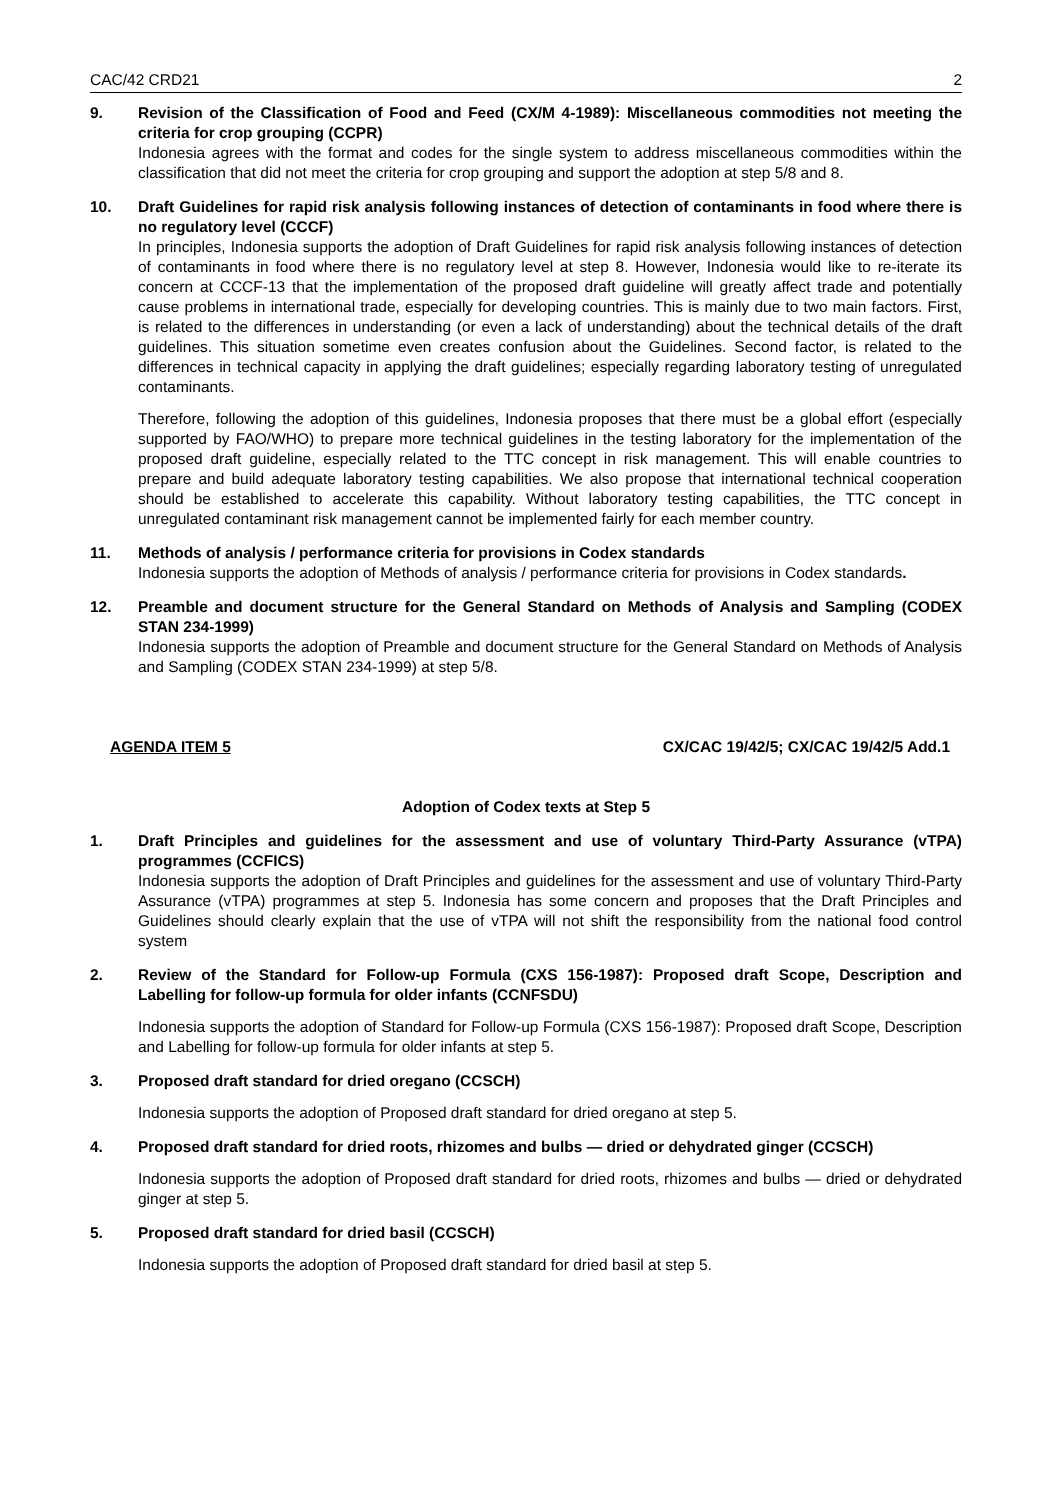CAC/42 CRD21 2
9. Revision of the Classification of Food and Feed (CX/M 4-1989): Miscellaneous commodities not meeting the criteria for crop grouping (CCPR)
Indonesia agrees with the format and codes for the single system to address miscellaneous commodities within the classification that did not meet the criteria for crop grouping and support the adoption at step 5/8 and 8.
10. Draft Guidelines for rapid risk analysis following instances of detection of contaminants in food where there is no regulatory level (CCCF)
In principles, Indonesia supports the adoption of Draft Guidelines for rapid risk analysis following instances of detection of contaminants in food where there is no regulatory level at step 8. However, Indonesia would like to re-iterate its concern at CCCF-13 that the implementation of the proposed draft guideline will greatly affect trade and potentially cause problems in international trade, especially for developing countries. This is mainly due to two main factors. First, is related to the differences in understanding (or even a lack of understanding) about the technical details of the draft guidelines. This situation sometime even creates confusion about the Guidelines. Second factor, is related to the differences in technical capacity in applying the draft guidelines; especially regarding laboratory testing of unregulated contaminants.
Therefore, following the adoption of this guidelines, Indonesia proposes that there must be a global effort (especially supported by FAO/WHO) to prepare more technical guidelines in the testing laboratory for the implementation of the proposed draft guideline, especially related to the TTC concept in risk management. This will enable countries to prepare and build adequate laboratory testing capabilities. We also propose that international technical cooperation should be established to accelerate this capability. Without laboratory testing capabilities, the TTC concept in unregulated contaminant risk management cannot be implemented fairly for each member country.
11. Methods of analysis / performance criteria for provisions in Codex standards
Indonesia supports the adoption of Methods of analysis / performance criteria for provisions in Codex standards.
12. Preamble and document structure for the General Standard on Methods of Analysis and Sampling (CODEX STAN 234-1999)
Indonesia supports the adoption of Preamble and document structure for the General Standard on Methods of Analysis and Sampling (CODEX STAN 234-1999) at step 5/8.
AGENDA ITEM 5 CX/CAC 19/42/5; CX/CAC 19/42/5 Add.1
Adoption of Codex texts at Step 5
1. Draft Principles and guidelines for the assessment and use of voluntary Third-Party Assurance (vTPA) programmes (CCFICS)
Indonesia supports the adoption of Draft Principles and guidelines for the assessment and use of voluntary Third-Party Assurance (vTPA) programmes at step 5. Indonesia has some concern and proposes that the Draft Principles and Guidelines should clearly explain that the use of vTPA will not shift the responsibility from the national food control system
2. Review of the Standard for Follow-up Formula (CXS 156-1987): Proposed draft Scope, Description and Labelling for follow-up formula for older infants (CCNFSDU)
Indonesia supports the adoption of Standard for Follow-up Formula (CXS 156-1987): Proposed draft Scope, Description and Labelling for follow-up formula for older infants at step 5.
3. Proposed draft standard for dried oregano (CCSCH)
Indonesia supports the adoption of Proposed draft standard for dried oregano at step 5.
4. Proposed draft standard for dried roots, rhizomes and bulbs — dried or dehydrated ginger (CCSCH)
Indonesia supports the adoption of Proposed draft standard for dried roots, rhizomes and bulbs — dried or dehydrated ginger at step 5.
5. Proposed draft standard for dried basil (CCSCH)
Indonesia supports the adoption of Proposed draft standard for dried basil at step 5.